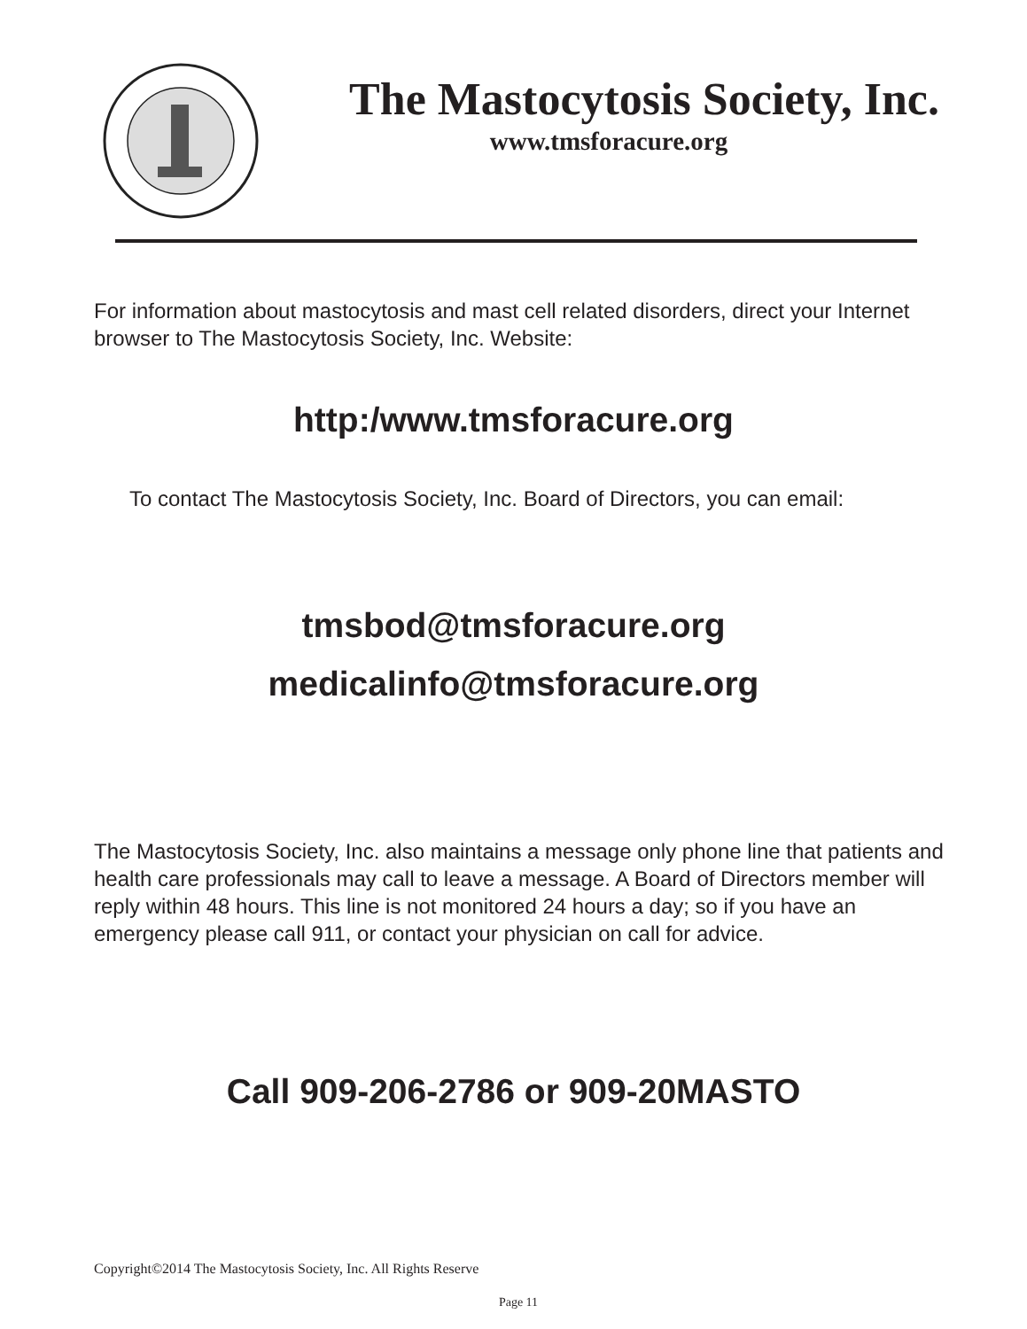The Mastocytosis Society, Inc.
www.tmsforacure.org
For information about mastocytosis and mast cell related disorders, direct your Internet browser to The Mastocytosis Society, Inc. Website:
http:/www.tmsforacure.org
To contact The Mastocytosis Society, Inc. Board of Directors, you can email:
tmsbod@tmsforacure.org
medicalinfo@tmsforacure.org
The Mastocytosis Society, Inc. also maintains a message only phone line that patients and health care professionals may call to leave a message. A Board of Directors member will reply within 48 hours. This line is not monitored 24 hours a day; so if you have an emergency please call 911, or contact your physician on call for advice.
Call 909-206-2786 or 909-20MASTO
Copyright©2014 The Mastocytosis Society, Inc. All Rights Reserve
Page 11